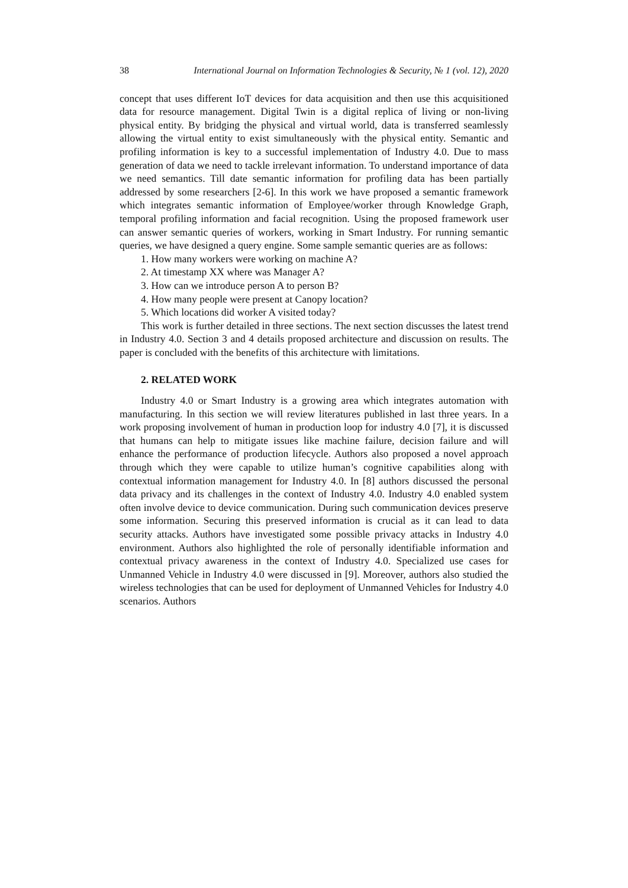38 International Journal on Information Technologies & Security, № 1 (vol. 12), 2020
concept that uses different IoT devices for data acquisition and then use this acquisitioned data for resource management. Digital Twin is a digital replica of living or non-living physical entity. By bridging the physical and virtual world, data is transferred seamlessly allowing the virtual entity to exist simultaneously with the physical entity. Semantic and profiling information is key to a successful implementation of Industry 4.0. Due to mass generation of data we need to tackle irrelevant information. To understand importance of data we need semantics. Till date semantic information for profiling data has been partially addressed by some researchers [2-6]. In this work we have proposed a semantic framework which integrates semantic information of Employee/worker through Knowledge Graph, temporal profiling information and facial recognition. Using the proposed framework user can answer semantic queries of workers, working in Smart Industry. For running semantic queries, we have designed a query engine. Some sample semantic queries are as follows:
1. How many workers were working on machine A?
2. At timestamp XX where was Manager A?
3. How can we introduce person A to person B?
4. How many people were present at Canopy location?
5. Which locations did worker A visited today?
This work is further detailed in three sections. The next section discusses the latest trend in Industry 4.0. Section 3 and 4 details proposed architecture and discussion on results. The paper is concluded with the benefits of this architecture with limitations.
2. RELATED WORK
Industry 4.0 or Smart Industry is a growing area which integrates automation with manufacturing. In this section we will review literatures published in last three years. In a work proposing involvement of human in production loop for industry 4.0 [7], it is discussed that humans can help to mitigate issues like machine failure, decision failure and will enhance the performance of production lifecycle. Authors also proposed a novel approach through which they were capable to utilize human’s cognitive capabilities along with contextual information management for Industry 4.0. In [8] authors discussed the personal data privacy and its challenges in the context of Industry 4.0. Industry 4.0 enabled system often involve device to device communication. During such communication devices preserve some information. Securing this preserved information is crucial as it can lead to data security attacks. Authors have investigated some possible privacy attacks in Industry 4.0 environment. Authors also highlighted the role of personally identifiable information and contextual privacy awareness in the context of Industry 4.0. Specialized use cases for Unmanned Vehicle in Industry 4.0 were discussed in [9]. Moreover, authors also studied the wireless technologies that can be used for deployment of Unmanned Vehicles for Industry 4.0 scenarios. Authors